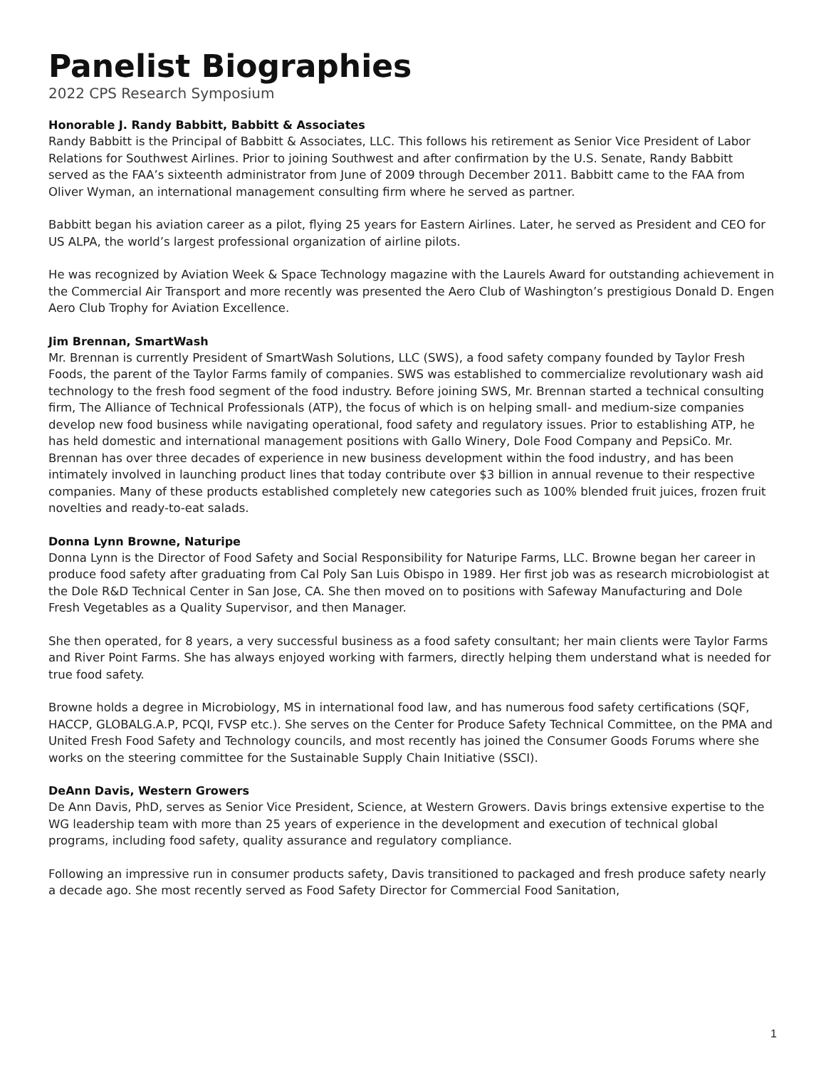Panelist Biographies
2022 CPS Research Symposium
Honorable J. Randy Babbitt, Babbitt & Associates
Randy Babbitt is the Principal of Babbitt & Associates, LLC. This follows his retirement as Senior Vice President of Labor Relations for Southwest Airlines. Prior to joining Southwest and after confirmation by the U.S. Senate, Randy Babbitt served as the FAA’s sixteenth administrator from June of 2009 through December 2011. Babbitt came to the FAA from Oliver Wyman, an international management consulting firm where he served as partner.
Babbitt began his aviation career as a pilot, flying 25 years for Eastern Airlines. Later, he served as President and CEO for US ALPA, the world’s largest professional organization of airline pilots.
He was recognized by Aviation Week & Space Technology magazine with the Laurels Award for outstanding achievement in the Commercial Air Transport and more recently was presented the Aero Club of Washington’s prestigious Donald D. Engen Aero Club Trophy for Aviation Excellence.
Jim Brennan, SmartWash
Mr. Brennan is currently President of SmartWash Solutions, LLC (SWS), a food safety company founded by Taylor Fresh Foods, the parent of the Taylor Farms family of companies. SWS was established to commercialize revolutionary wash aid technology to the fresh food segment of the food industry. Before joining SWS, Mr. Brennan started a technical consulting firm, The Alliance of Technical Professionals (ATP), the focus of which is on helping small- and medium-size companies develop new food business while navigating operational, food safety and regulatory issues. Prior to establishing ATP, he has held domestic and international management positions with Gallo Winery, Dole Food Company and PepsiCo. Mr. Brennan has over three decades of experience in new business development within the food industry, and has been intimately involved in launching product lines that today contribute over $3 billion in annual revenue to their respective companies. Many of these products established completely new categories such as 100% blended fruit juices, frozen fruit novelties and ready-to-eat salads.
Donna Lynn Browne, Naturipe
Donna Lynn is the Director of Food Safety and Social Responsibility for Naturipe Farms, LLC. Browne began her career in produce food safety after graduating from Cal Poly San Luis Obispo in 1989. Her first job was as research microbiologist at the Dole R&D Technical Center in San Jose, CA. She then moved on to positions with Safeway Manufacturing and Dole Fresh Vegetables as a Quality Supervisor, and then Manager.
She then operated, for 8 years, a very successful business as a food safety consultant; her main clients were Taylor Farms and River Point Farms. She has always enjoyed working with farmers, directly helping them understand what is needed for true food safety.
Browne holds a degree in Microbiology, MS in international food law, and has numerous food safety certifications (SQF, HACCP, GLOBALG.A.P, PCQI, FVSP etc.). She serves on the Center for Produce Safety Technical Committee, on the PMA and United Fresh Food Safety and Technology councils, and most recently has joined the Consumer Goods Forums where she works on the steering committee for the Sustainable Supply Chain Initiative (SSCI).
DeAnn Davis, Western Growers
De Ann Davis, PhD, serves as Senior Vice President, Science, at Western Growers. Davis brings extensive expertise to the WG leadership team with more than 25 years of experience in the development and execution of technical global programs, including food safety, quality assurance and regulatory compliance.
Following an impressive run in consumer products safety, Davis transitioned to packaged and fresh produce safety nearly a decade ago. She most recently served as Food Safety Director for Commercial Food Sanitation,
1